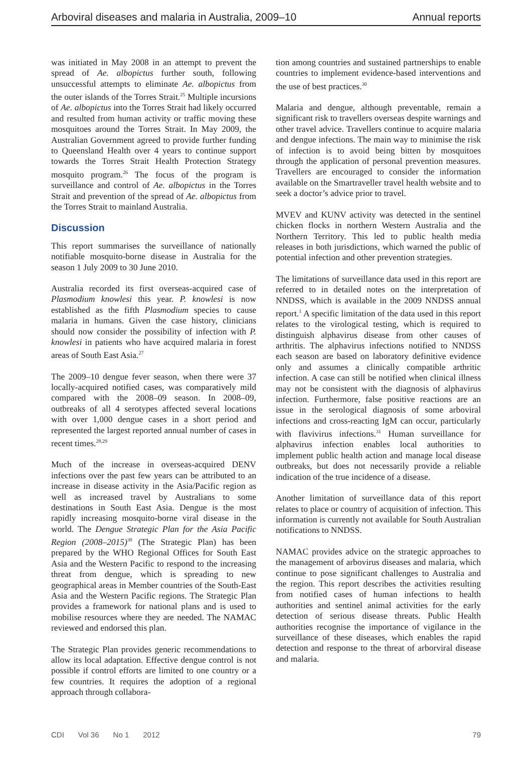Arboviral diseases and malaria in Australia, 2009–10 Annual reports
was initiated in May 2008 in an attempt to prevent the spread of Ae. albopictus further south, following unsuccessful attempts to eliminate Ae. albopictus from the outer islands of the Torres Strait.<sup>25</sup> Multiple incursions of Ae. albopictus into the Torres Strait had likely occurred and resulted from human activity or traffic moving these mosquitoes around the Torres Strait. In May 2009, the Australian Government agreed to provide further funding to Queensland Health over 4 years to continue support towards the Torres Strait Health Protection Strategy mosquito program.<sup>26</sup> The focus of the program is surveillance and control of Ae. albopictus in the Torres Strait and prevention of the spread of Ae. albopictus from the Torres Strait to mainland Australia.
Discussion
This report summarises the surveillance of nationally notifiable mosquito-borne disease in Australia for the season 1 July 2009 to 30 June 2010.
Australia recorded its first overseas-acquired case of Plasmodium knowlesi this year. P. knowlesi is now established as the fifth Plasmodium species to cause malaria in humans. Given the case history, clinicians should now consider the possibility of infection with P. knowlesi in patients who have acquired malaria in forest areas of South East Asia.<sup>27</sup>
The 2009–10 dengue fever season, when there were 37 locally-acquired notified cases, was comparatively mild compared with the 2008–09 season. In 2008–09, outbreaks of all 4 serotypes affected several locations with over 1,000 dengue cases in a short period and represented the largest reported annual number of cases in recent times.<sup>28,29</sup>
Much of the increase in overseas-acquired DENV infections over the past few years can be attributed to an increase in disease activity in the Asia/Pacific region as well as increased travel by Australians to some destinations in South East Asia. Dengue is the most rapidly increasing mosquito-borne viral disease in the world. The Dengue Strategic Plan for the Asia Pacific Region (2008–2015)<sup>30</sup> (The Strategic Plan) has been prepared by the WHO Regional Offices for South East Asia and the Western Pacific to respond to the increasing threat from dengue, which is spreading to new geographical areas in Member countries of the South-East Asia and the Western Pacific regions. The Strategic Plan provides a framework for national plans and is used to mobilise resources where they are needed. The NAMAC reviewed and endorsed this plan.
The Strategic Plan provides generic recommendations to allow its local adaptation. Effective dengue control is not possible if control efforts are limited to one country or a few countries. It requires the adoption of a regional approach through collabora-
tion among countries and sustained partnerships to enable countries to implement evidence-based interventions and the use of best practices.<sup>30</sup>
Malaria and dengue, although preventable, remain a significant risk to travellers overseas despite warnings and other travel advice. Travellers continue to acquire malaria and dengue infections. The main way to minimise the risk of infection is to avoid being bitten by mosquitoes through the application of personal prevention measures. Travellers are encouraged to consider the information available on the Smartraveller travel health website and to seek a doctor’s advice prior to travel.
MVEV and KUNV activity was detected in the sentinel chicken flocks in northern Western Australia and the Northern Territory. This led to public health media releases in both jurisdictions, which warned the public of potential infection and other prevention strategies.
The limitations of surveillance data used in this report are referred to in detailed notes on the interpretation of NNDSS, which is available in the 2009 NNDSS annual report.<sup>1</sup> A specific limitation of the data used in this report relates to the virological testing, which is required to distinguish alphavirus disease from other causes of arthritis. The alphavirus infections notified to NNDSS each season are based on laboratory definitive evidence only and assumes a clinically compatible arthritic infection. A case can still be notified when clinical illness may not be consistent with the diagnosis of alphavirus infection. Furthermore, false positive reactions are an issue in the serological diagnosis of some arboviral infections and cross-reacting IgM can occur, particularly with flavivirus infections.<sup>31</sup> Human surveillance for alphavirus infection enables local authorities to implement public health action and manage local disease outbreaks, but does not necessarily provide a reliable indication of the true incidence of a disease.
Another limitation of surveillance data of this report relates to place or country of acquisition of infection. This information is currently not available for South Australian notifications to NNDSS.
NAMAC provides advice on the strategic approaches to the management of arbovirus diseases and malaria, which continue to pose significant challenges to Australia and the region. This report describes the activities resulting from notified cases of human infections to health authorities and sentinel animal activities for the early detection of serious disease threats. Public Health authorities recognise the importance of vigilance in the surveillance of these diseases, which enables the rapid detection and response to the threat of arborviral disease and malaria.
CDI Vol 36 No 1 2012 79